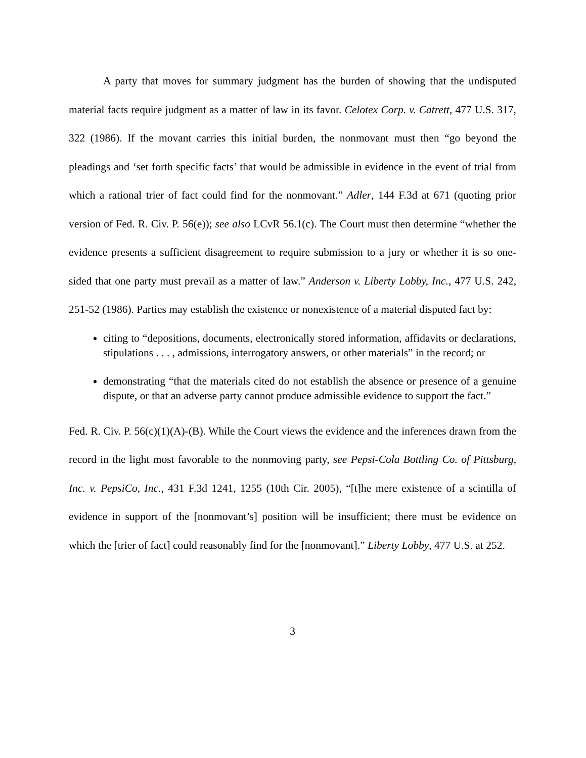A party that moves for summary judgment has the burden of showing that the undisputed material facts require judgment as a matter of law in its favor. Celotex Corp. v. Catrett, 477 U.S. 317, 322 (1986). If the movant carries this initial burden, the nonmovant must then “go beyond the pleadings and ‘set forth specific facts’ that would be admissible in evidence in the event of trial from which a rational trier of fact could find for the nonmovant.” Adler, 144 F.3d at 671 (quoting prior version of Fed. R. Civ. P. 56(e)); see also LCvR 56.1(c). The Court must then determine “whether the evidence presents a sufficient disagreement to require submission to a jury or whether it is so one-sided that one party must prevail as a matter of law.” Anderson v. Liberty Lobby, Inc., 477 U.S. 242, 251-52 (1986). Parties may establish the existence or nonexistence of a material disputed fact by:
citing to “depositions, documents, electronically stored information, affidavits or declarations, stipulations . . . , admissions, interrogatory answers, or other materials” in the record; or
demonstrating “that the materials cited do not establish the absence or presence of a genuine dispute, or that an adverse party cannot produce admissible evidence to support the fact.”
Fed. R. Civ. P. 56(c)(1)(A)-(B). While the Court views the evidence and the inferences drawn from the record in the light most favorable to the nonmoving party, see Pepsi-Cola Bottling Co. of Pittsburg, Inc. v. PepsiCo, Inc., 431 F.3d 1241, 1255 (10th Cir. 2005), “[t]he mere existence of a scintilla of evidence in support of the [nonmovant’s] position will be insufficient; there must be evidence on which the [trier of fact] could reasonably find for the [nonmovant].” Liberty Lobby, 477 U.S. at 252.
3